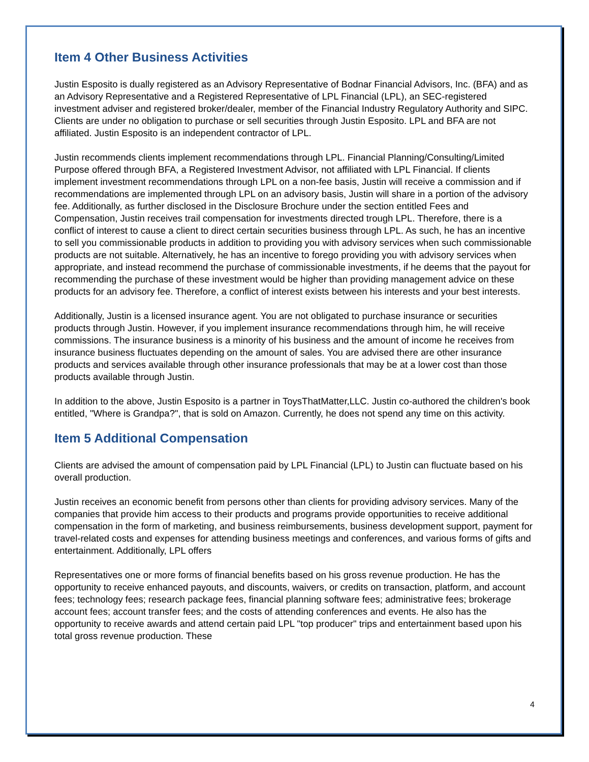Item 4 Other Business Activities
Justin Esposito is dually registered as an Advisory Representative of Bodnar Financial Advisors, Inc. (BFA) and as an Advisory Representative and a Registered Representative of LPL Financial (LPL), an SEC-registered investment adviser and registered broker/dealer, member of the Financial Industry Regulatory Authority and SIPC. Clients are under no obligation to purchase or sell securities through Justin Esposito. LPL and BFA are not affiliated. Justin Esposito is an independent contractor of LPL.
Justin recommends clients implement recommendations through LPL. Financial Planning/Consulting/Limited Purpose offered through BFA, a Registered Investment Advisor, not affiliated with LPL Financial. If clients implement investment recommendations through LPL on a non-fee basis, Justin will receive a commission and if recommendations are implemented through LPL on an advisory basis, Justin will share in a portion of the advisory fee. Additionally, as further disclosed in the Disclosure Brochure under the section entitled Fees and Compensation, Justin receives trail compensation for investments directed trough LPL. Therefore, there is a conflict of interest to cause a client to direct certain securities business through LPL. As such, he has an incentive to sell you commissionable products in addition to providing you with advisory services when such commissionable products are not suitable. Alternatively, he has an incentive to forego providing you with advisory services when appropriate, and instead recommend the purchase of commissionable investments, if he deems that the payout for recommending the purchase of these investment would be higher than providing management advice on these products for an advisory fee. Therefore, a conflict of interest exists between his interests and your best interests.
Additionally, Justin is a licensed insurance agent. You are not obligated to purchase insurance or securities products through Justin. However, if you implement insurance recommendations through him, he will receive commissions. The insurance business is a minority of his business and the amount of income he receives from insurance business fluctuates depending on the amount of sales. You are advised there are other insurance products and services available through other insurance professionals that may be at a lower cost than those products available through Justin.
In addition to the above, Justin Esposito is a partner in ToysThatMatter,LLC. Justin co-authored the children's book entitled, "Where is Grandpa?", that is sold on Amazon. Currently, he does not spend any time on this activity.
Item 5 Additional Compensation
Clients are advised the amount of compensation paid by LPL Financial (LPL) to Justin can fluctuate based on his overall production.
Justin receives an economic benefit from persons other than clients for providing advisory services. Many of the companies that provide him access to their products and programs provide opportunities to receive additional compensation in the form of marketing, and business reimbursements, business development support, payment for travel-related costs and expenses for attending business meetings and conferences, and various forms of gifts and entertainment. Additionally, LPL offers
Representatives one or more forms of financial benefits based on his gross revenue production. He has the opportunity to receive enhanced payouts, and discounts, waivers, or credits on transaction, platform, and account fees; technology fees; research package fees, financial planning software fees; administrative fees; brokerage account fees; account transfer fees; and the costs of attending conferences and events. He also has the opportunity to receive awards and attend certain paid LPL "top producer" trips and entertainment based upon his total gross revenue production. These
4